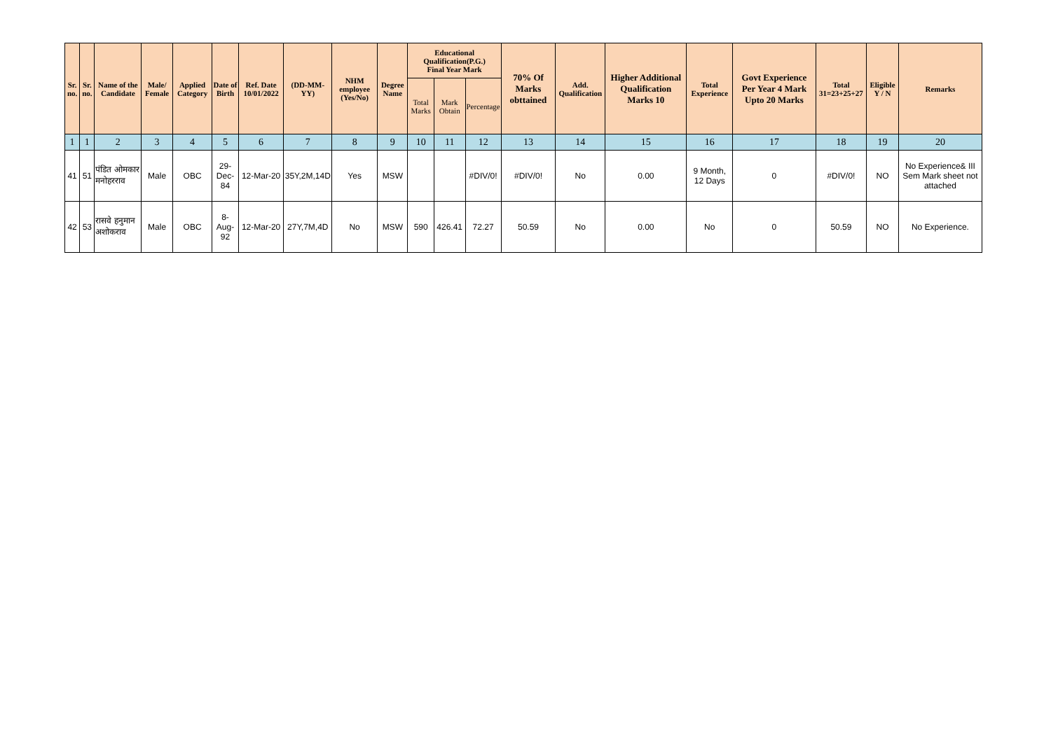| Sr. no. | Sr. no. | Name of the Candidate | Male/ Female | Applied Category | Date of Birth | Ref. Date 10/01/2022 | (DD-MM-YY) | NHM employee (Yes/No) | Degree Name | Educational Qualification(P.G.) Final Year Mark | | | 70% Of Marks obttained | Add. Qualification | Higher Additional Qualification Marks 10 | Total Experience | Govt Experience Per Year 4 Mark Upto 20 Marks | Total 31=23+25+27 | Eligible Y / N | Remarks |
| --- | --- | --- | --- | --- | --- | --- | --- | --- | --- | --- | --- | --- | --- | --- | --- | --- | --- | --- | --- | --- |
| | | | | | | | | | | Total Marks | Mark Obtain | Percentage | | | | | | | | |
| 1 | 1 | 2 | 3 | 4 | 5 | 6 | 7 | 8 | 9 | 10 | 11 | 12 | 13 | 14 | 15 | 16 | 17 | 18 | 19 | 20 |
| 41 | 51 | पंडित ओमकार मनोहरराव | Male | OBC | 29-Dec-84 | 12-Mar-20 | 35Y,2M,14D | Yes | MSW | | | #DIV/0! | #DIV/0! | No | 0.00 | 9 Month, 12 Days | 0 | #DIV/0! | NO | No Experience& III Sem Mark sheet not attached |
| 42 | 53 | रासवे हनुमान अशोकराव | Male | OBC | 8-Aug-92 | 12-Mar-20 | 27Y,7M,4D | No | MSW | 590 | 426.41 | 72.27 | 50.59 | No | 0.00 | No | 0 | 50.59 | NO | No Experience. |